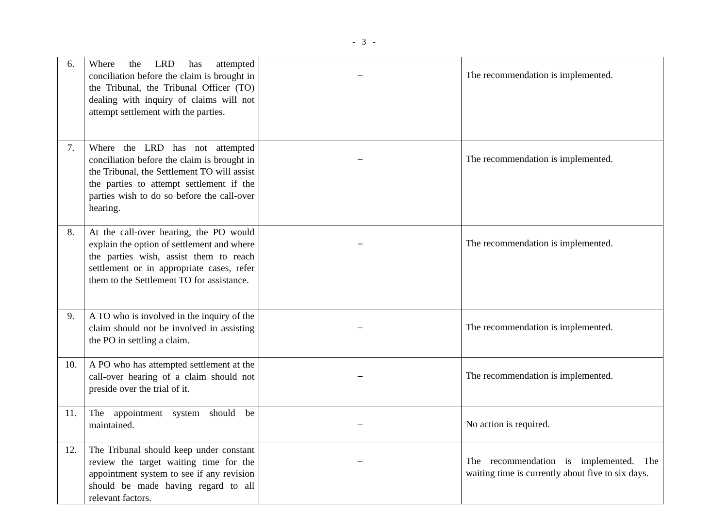- 3 -
| 6. | Where the LRD has attempted conciliation before the claim is brought in the Tribunal, the Tribunal Officer (TO) dealing with inquiry of claims will not attempt settlement with the parties. | – | The recommendation is implemented. |
| 7. | Where the LRD has not attempted conciliation before the claim is brought in the Tribunal, the Settlement TO will assist the parties to attempt settlement if the parties wish to do so before the call-over hearing. | – | The recommendation is implemented. |
| 8. | At the call-over hearing, the PO would explain the option of settlement and where the parties wish, assist them to reach settlement or in appropriate cases, refer them to the Settlement TO for assistance. | – | The recommendation is implemented. |
| 9. | A TO who is involved in the inquiry of the claim should not be involved in assisting the PO in settling a claim. | – | The recommendation is implemented. |
| 10. | A PO who has attempted settlement at the call-over hearing of a claim should not preside over the trial of it. | – | The recommendation is implemented. |
| 11. | The appointment system should be maintained. | – | No action is required. |
| 12. | The Tribunal should keep under constant review the target waiting time for the appointment system to see if any revision should be made having regard to all relevant factors. | – | The recommendation is implemented. The waiting time is currently about five to six days. |